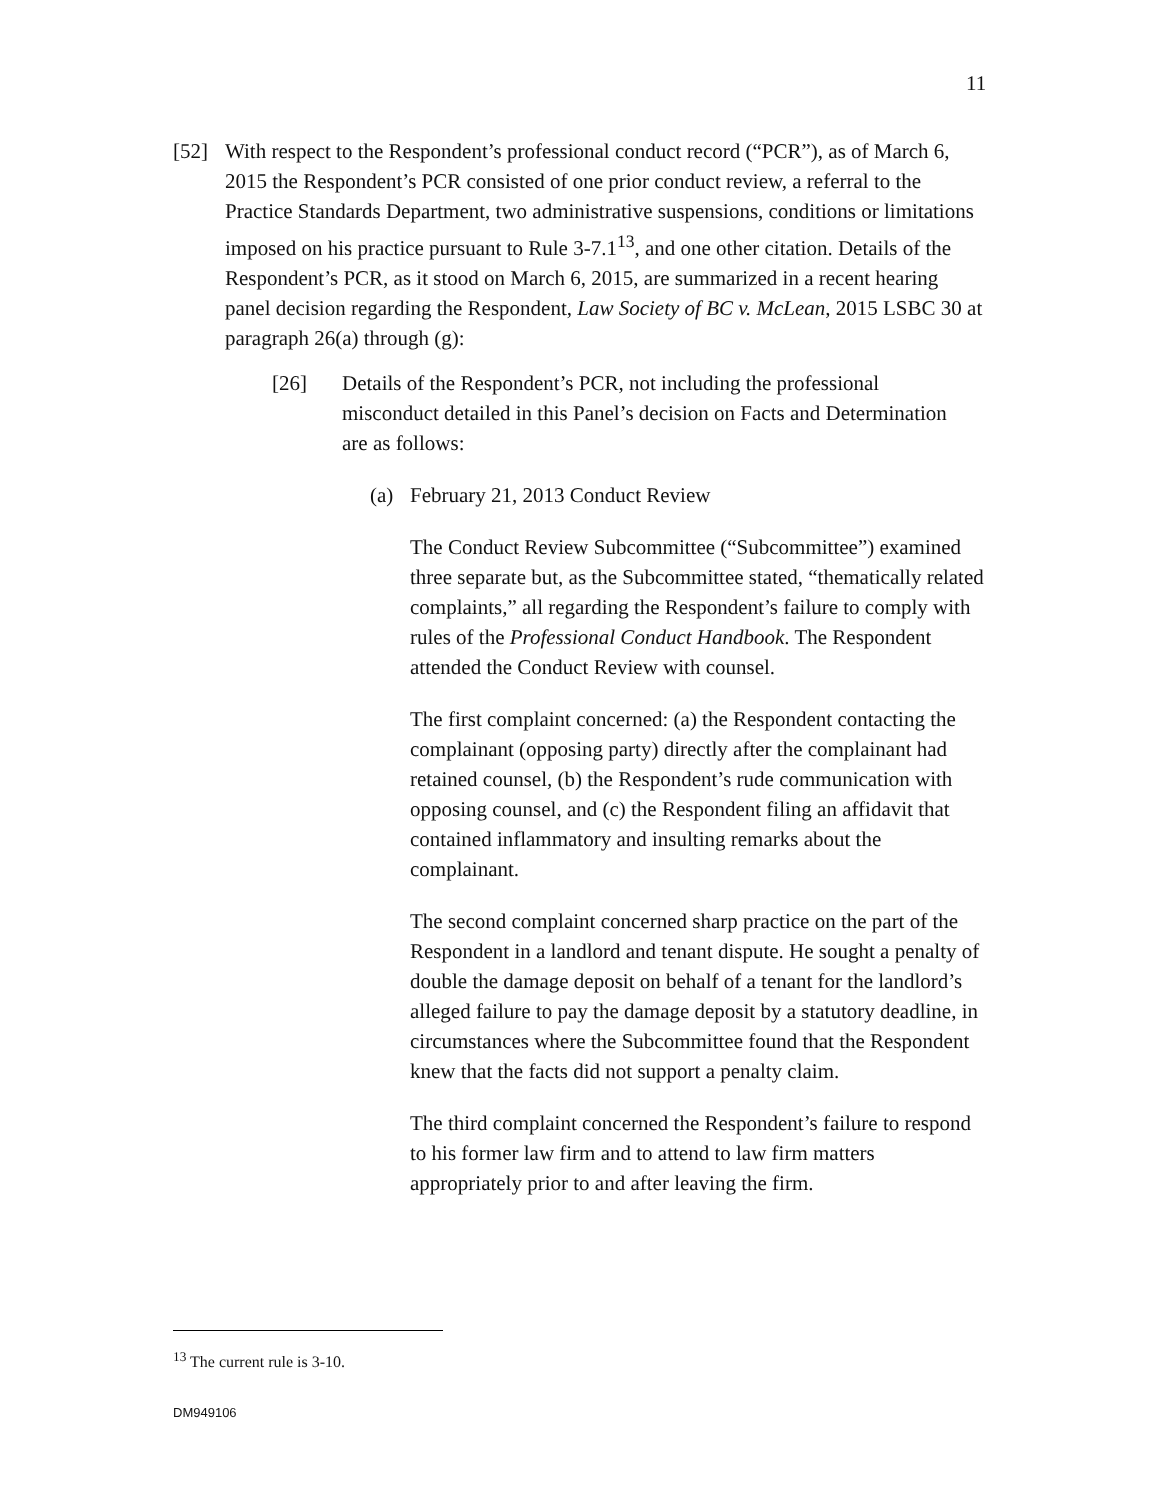11
[52] With respect to the Respondent’s professional conduct record (“PCR”), as of March 6, 2015 the Respondent’s PCR consisted of one prior conduct review, a referral to the Practice Standards Department, two administrative suspensions, conditions or limitations imposed on his practice pursuant to Rule 3-7.1<sup>13</sup>, and one other citation. Details of the Respondent’s PCR, as it stood on March 6, 2015, are summarized in a recent hearing panel decision regarding the Respondent, Law Society of BC v. McLean, 2015 LSBC 30 at paragraph 26(a) through (g):
[26] Details of the Respondent’s PCR, not including the professional misconduct detailed in this Panel’s decision on Facts and Determination are as follows:
(a) February 21, 2013 Conduct Review
The Conduct Review Subcommittee (“Subcommittee”) examined three separate but, as the Subcommittee stated, “thematically related complaints,” all regarding the Respondent’s failure to comply with rules of the Professional Conduct Handbook. The Respondent attended the Conduct Review with counsel.
The first complaint concerned: (a) the Respondent contacting the complainant (opposing party) directly after the complainant had retained counsel, (b) the Respondent’s rude communication with opposing counsel, and (c) the Respondent filing an affidavit that contained inflammatory and insulting remarks about the complainant.
The second complaint concerned sharp practice on the part of the Respondent in a landlord and tenant dispute. He sought a penalty of double the damage deposit on behalf of a tenant for the landlord’s alleged failure to pay the damage deposit by a statutory deadline, in circumstances where the Subcommittee found that the Respondent knew that the facts did not support a penalty claim.
The third complaint concerned the Respondent’s failure to respond to his former law firm and to attend to law firm matters appropriately prior to and after leaving the firm.
<sup>13</sup> The current rule is 3-10.
DM949106